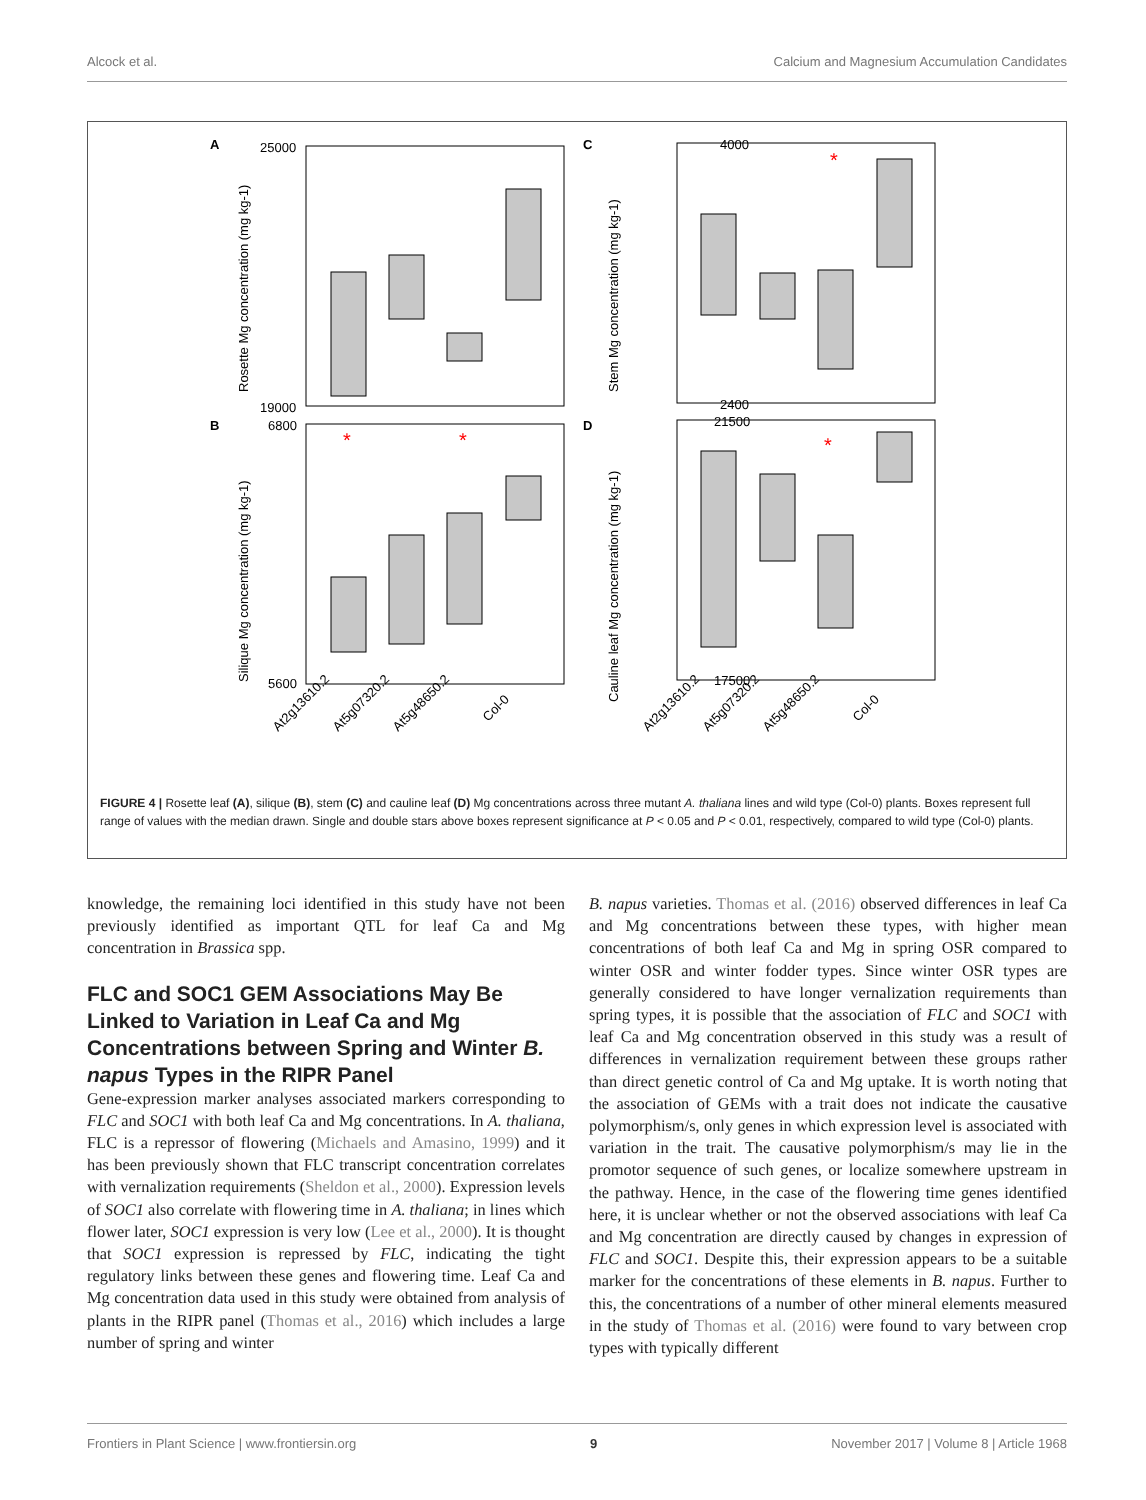Alcock et al. Calcium and Magnesium Accumulation Candidates
A
C
B
D
*
*
*
*
25000
19000
4000
2400
6800
5600
21500
17500
At2g13610.2
At5g07320.2
At5g48650.2
Col-0
At2g13610.2
At5g07320.2
At5g48650.2
Col-0
Rosette Mg concentration (mg kg-1)
Stem Mg concentration (mg kg-1)
Silique Mg concentration (mg kg-1)
Cauline leaf Mg concentration (mg kg-1)
FIGURE 4 | Rosette leaf (A), silique (B), stem (C) and cauline leaf (D) Mg concentrations across three mutant A. thaliana lines and wild type (Col-0) plants. Boxes represent full range of values with the median drawn. Single and double stars above boxes represent significance at P < 0.05 and P < 0.01, respectively, compared to wild type (Col-0) plants.
knowledge, the remaining loci identified in this study have not been previously identified as important QTL for leaf Ca and Mg concentration in Brassica spp.
FLC and SOC1 GEM Associations May Be Linked to Variation in Leaf Ca and Mg Concentrations between Spring and Winter B. napus Types in the RIPR Panel
Gene-expression marker analyses associated markers corresponding to FLC and SOC1 with both leaf Ca and Mg concentrations. In A. thaliana, FLC is a repressor of flowering (Michaels and Amasino, 1999) and it has been previously shown that FLC transcript concentration correlates with vernalization requirements (Sheldon et al., 2000). Expression levels of SOC1 also correlate with flowering time in A. thaliana; in lines which flower later, SOC1 expression is very low (Lee et al., 2000). It is thought that SOC1 expression is repressed by FLC, indicating the tight regulatory links between these genes and flowering time. Leaf Ca and Mg concentration data used in this study were obtained from analysis of plants in the RIPR panel (Thomas et al., 2016) which includes a large number of spring and winter
B. napus varieties. Thomas et al. (2016) observed differences in leaf Ca and Mg concentrations between these types, with higher mean concentrations of both leaf Ca and Mg in spring OSR compared to winter OSR and winter fodder types. Since winter OSR types are generally considered to have longer vernalization requirements than spring types, it is possible that the association of FLC and SOC1 with leaf Ca and Mg concentration observed in this study was a result of differences in vernalization requirement between these groups rather than direct genetic control of Ca and Mg uptake. It is worth noting that the association of GEMs with a trait does not indicate the causative polymorphism/s, only genes in which expression level is associated with variation in the trait. The causative polymorphism/s may lie in the promotor sequence of such genes, or localize somewhere upstream in the pathway. Hence, in the case of the flowering time genes identified here, it is unclear whether or not the observed associations with leaf Ca and Mg concentration are directly caused by changes in expression of FLC and SOC1. Despite this, their expression appears to be a suitable marker for the concentrations of these elements in B. napus. Further to this, the concentrations of a number of other mineral elements measured in the study of Thomas et al. (2016) were found to vary between crop types with typically different
Frontiers in Plant Science | www.frontiersin.org 9 November 2017 | Volume 8 | Article 1968